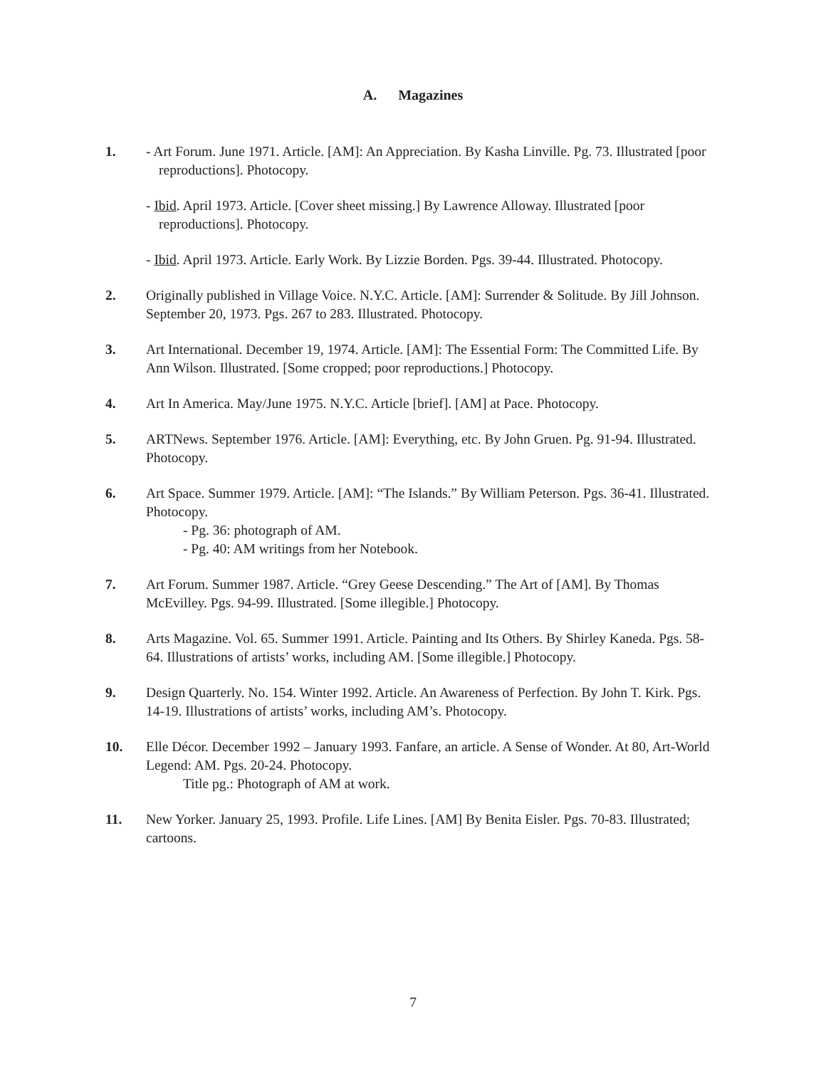A. Magazines
1. - Art Forum. June 1971. Article. [AM]: An Appreciation. By Kasha Linville. Pg. 73. Illustrated [poor reproductions]. Photocopy.
- Ibid. April 1973. Article. [Cover sheet missing.] By Lawrence Alloway. Illustrated [poor reproductions]. Photocopy.
- Ibid. April 1973. Article. Early Work. By Lizzie Borden. Pgs. 39-44. Illustrated. Photocopy.
2. Originally published in Village Voice. N.Y.C. Article. [AM]: Surrender & Solitude. By Jill Johnson. September 20, 1973. Pgs. 267 to 283. Illustrated. Photocopy.
3. Art International. December 19, 1974. Article. [AM]: The Essential Form: The Committed Life. By Ann Wilson. Illustrated. [Some cropped; poor reproductions.] Photocopy.
4. Art In America. May/June 1975. N.Y.C. Article [brief]. [AM] at Pace. Photocopy.
5. ARTNews. September 1976. Article. [AM]: Everything, etc. By John Gruen. Pg. 91-94. Illustrated. Photocopy.
6. Art Space. Summer 1979. Article. [AM]: “The Islands.” By William Peterson. Pgs. 36-41. Illustrated. Photocopy.
- Pg. 36: photograph of AM.
- Pg. 40: AM writings from her Notebook.
7. Art Forum. Summer 1987. Article. “Grey Geese Descending.” The Art of [AM]. By Thomas McEvilley. Pgs. 94-99. Illustrated. [Some illegible.] Photocopy.
8. Arts Magazine. Vol. 65. Summer 1991. Article. Painting and Its Others. By Shirley Kaneda. Pgs. 58-64. Illustrations of artists’ works, including AM. [Some illegible.] Photocopy.
9. Design Quarterly. No. 154. Winter 1992. Article. An Awareness of Perfection. By John T. Kirk. Pgs. 14-19. Illustrations of artists’ works, including AM’s. Photocopy.
10. Elle Décor. December 1992 – January 1993. Fanfare, an article. A Sense of Wonder. At 80, Art-World Legend: AM. Pgs. 20-24. Photocopy.
Title pg.: Photograph of AM at work.
11. New Yorker. January 25, 1993. Profile. Life Lines. [AM] By Benita Eisler. Pgs. 70-83. Illustrated; cartoons.
7